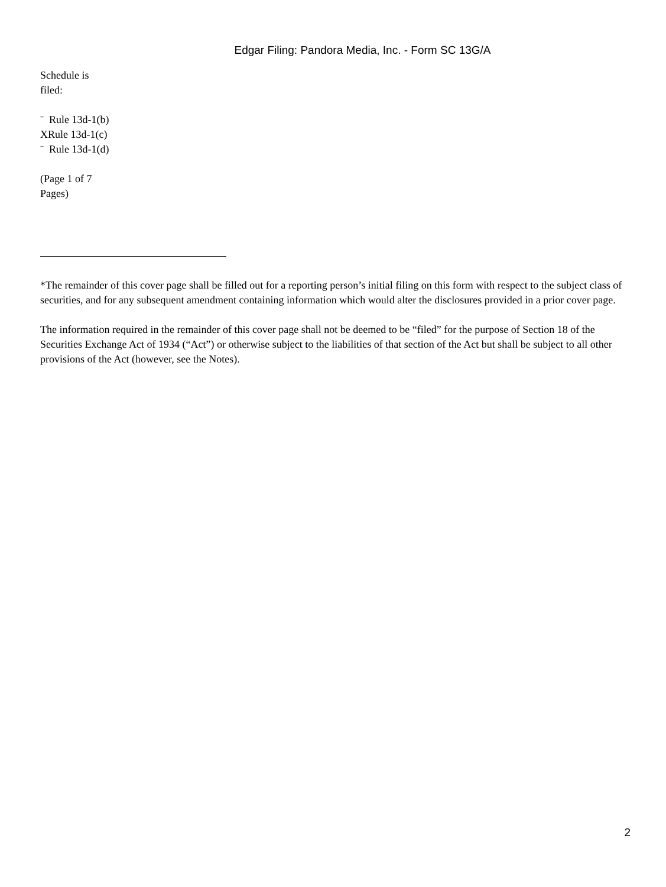Edgar Filing: Pandora Media, Inc. - Form SC 13G/A
Schedule is
filed:
¨ Rule 13d-1(b)
XRule 13d-1(c)
¨ Rule 13d-1(d)
(Page 1 of 7
Pages)
*The remainder of this cover page shall be filled out for a reporting person’s initial filing on this form with respect to the subject class of securities, and for any subsequent amendment containing information which would alter the disclosures provided in a prior cover page.
The information required in the remainder of this cover page shall not be deemed to be “filed” for the purpose of Section 18 of the Securities Exchange Act of 1934 (“Act”) or otherwise subject to the liabilities of that section of the Act but shall be subject to all other provisions of the Act (however, see the Notes).
2